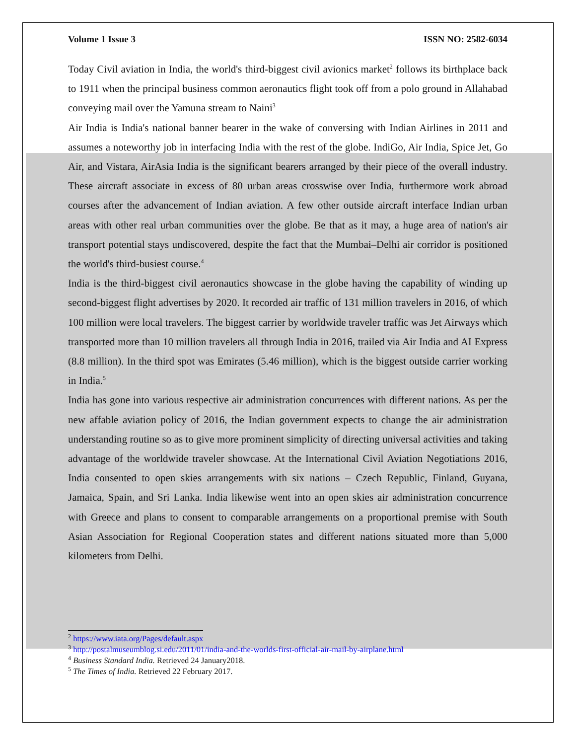Volume 1 Issue 3 ISSN NO: 2582-6034
Today Civil aviation in India, the world's third-biggest civil avionics market<sup>2</sup> follows its birthplace back to 1911 when the principal business common aeronautics flight took off from a polo ground in Allahabad conveying mail over the Yamuna stream to Naini<sup>3</sup>
Air India is India's national banner bearer in the wake of conversing with Indian Airlines in 2011 and assumes a noteworthy job in interfacing India with the rest of the globe. IndiGo, Air India, Spice Jet, Go Air, and Vistara, AirAsia India is the significant bearers arranged by their piece of the overall industry. These aircraft associate in excess of 80 urban areas crosswise over India, furthermore work abroad courses after the advancement of Indian aviation. A few other outside aircraft interface Indian urban areas with other real urban communities over the globe. Be that as it may, a huge area of nation's air transport potential stays undiscovered, despite the fact that the Mumbai–Delhi air corridor is positioned the world's third-busiest course.<sup>4</sup>
India is the third-biggest civil aeronautics showcase in the globe having the capability of winding up second-biggest flight advertises by 2020. It recorded air traffic of 131 million travelers in 2016, of which 100 million were local travelers. The biggest carrier by worldwide traveler traffic was Jet Airways which transported more than 10 million travelers all through India in 2016, trailed via Air India and AI Express (8.8 million). In the third spot was Emirates (5.46 million), which is the biggest outside carrier working in India.<sup>5</sup>
India has gone into various respective air administration concurrences with different nations. As per the new affable aviation policy of 2016, the Indian government expects to change the air administration understanding routine so as to give more prominent simplicity of directing universal activities and taking advantage of the worldwide traveler showcase. At the International Civil Aviation Negotiations 2016, India consented to open skies arrangements with six nations – Czech Republic, Finland, Guyana, Jamaica, Spain, and Sri Lanka. India likewise went into an open skies air administration concurrence with Greece and plans to consent to comparable arrangements on a proportional premise with South Asian Association for Regional Cooperation states and different nations situated more than 5,000 kilometers from Delhi.
<sup>2</sup> https://www.iata.org/Pages/default.aspx
<sup>3</sup> http://postalmuseumblog.si.edu/2011/01/india-and-the-worlds-first-official-air-mail-by-airplane.html
<sup>4</sup> Business Standard India. Retrieved 24 January2018.
<sup>5</sup> The Times of India. Retrieved 22 February 2017.